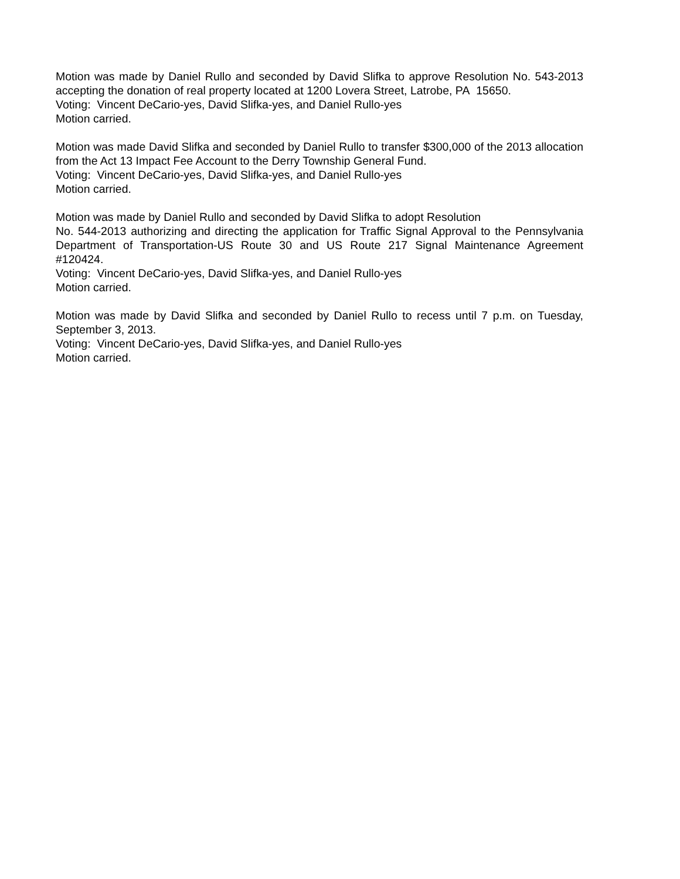Motion was made by Daniel Rullo and seconded by David Slifka to approve Resolution No. 543-2013 accepting the donation of real property located at 1200 Lovera Street, Latrobe, PA 15650.
Voting: Vincent DeCario-yes, David Slifka-yes, and Daniel Rullo-yes
Motion carried.
Motion was made David Slifka and seconded by Daniel Rullo to transfer $300,000 of the 2013 allocation from the Act 13 Impact Fee Account to the Derry Township General Fund.
Voting: Vincent DeCario-yes, David Slifka-yes, and Daniel Rullo-yes
Motion carried.
Motion was made by Daniel Rullo and seconded by David Slifka to adopt Resolution
No. 544-2013 authorizing and directing the application for Traffic Signal Approval to the Pennsylvania Department of Transportation-US Route 30 and US Route 217 Signal Maintenance Agreement #120424.
Voting: Vincent DeCario-yes, David Slifka-yes, and Daniel Rullo-yes
Motion carried.
Motion was made by David Slifka and seconded by Daniel Rullo to recess until 7 p.m. on Tuesday, September 3, 2013.
Voting: Vincent DeCario-yes, David Slifka-yes, and Daniel Rullo-yes
Motion carried.